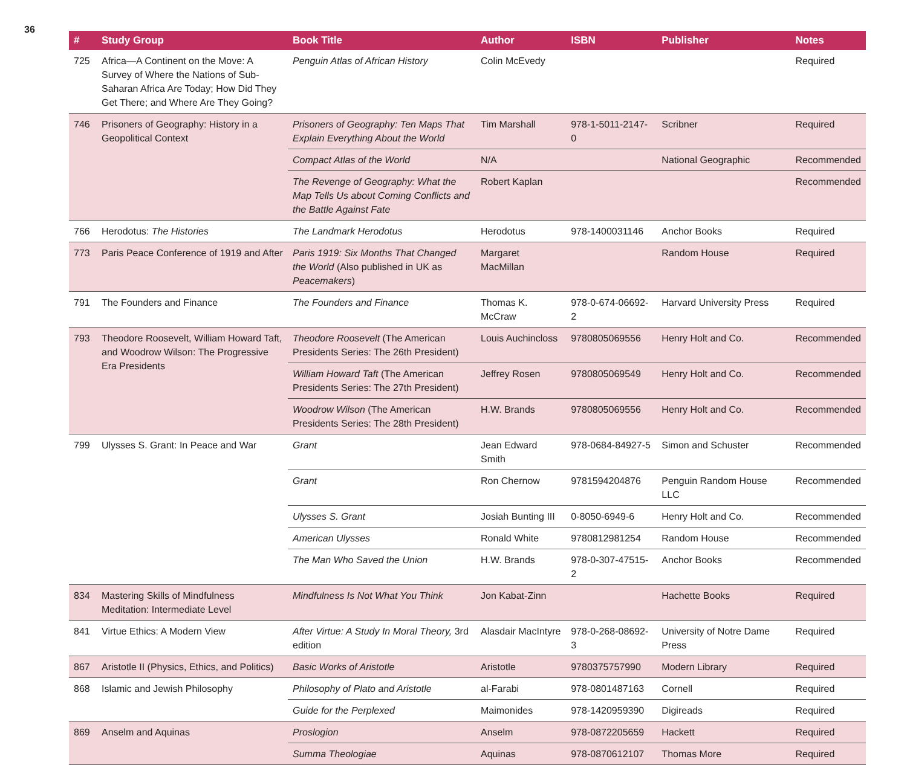36
| # | Study Group | Book Title | Author | ISBN | Publisher | Notes |
| --- | --- | --- | --- | --- | --- | --- |
| 725 | Africa—A Continent on the Move: A Survey of Where the Nations of Sub-Saharan Africa Are Today; How Did They Get There; and Where Are They Going? | Penguin Atlas of African History | Colin McEvedy | | | Required |
| 746 | Prisoners of Geography: History in a Geopolitical Context | Prisoners of Geography: Ten Maps That Explain Everything About the World | Tim Marshall | 978-1-5011-2147-0 | Scribner | Required |
| | | Compact Atlas of the World | N/A | | National Geographic | Recommended |
| | | The Revenge of Geography: What the Map Tells Us about Coming Conflicts and the Battle Against Fate | Robert Kaplan | | | Recommended |
| 766 | Herodotus: The Histories | The Landmark Herodotus | Herodotus | 978-1400031146 | Anchor Books | Required |
| 773 | Paris Peace Conference of 1919 and After | Paris 1919: Six Months That Changed the World (Also published in UK as Peacemakers ) | Margaret MacMillan | | Random House | Required |
| 791 | The Founders and Finance | The Founders and Finance | Thomas K. McCraw | 978-0-674-06692-2 | Harvard University Press | Required |
| 793 | Theodore Roosevelt, William Howard Taft, and Woodrow Wilson: The Progressive Era Presidents | Theodore Roosevelt (The American Presidents Series: The 26th President) | Louis Auchincloss | 9780805069556 | Henry Holt and Co. | Recommended |
| | | William Howard Taft (The American Presidents Series: The 27th President) | Jeffrey Rosen | 9780805069549 | Henry Holt and Co. | Recommended |
| | | Woodrow Wilson (The American Presidents Series: The 28th President) | H.W. Brands | 9780805069556 | Henry Holt and Co. | Recommended |
| 799 | Ulysses S. Grant: In Peace and War | Grant | Jean Edward Smith | 978-0684-84927-5 | Simon and Schuster | Recommended |
| | | Grant | Ron Chernow | 9781594204876 | Penguin Random House LLC | Recommended |
| | | Ulysses S. Grant | Josiah Bunting III | 0-8050-6949-6 | Henry Holt and Co. | Recommended |
| | | American Ulysses | Ronald White | 9780812981254 | Random House | Recommended |
| | | The Man Who Saved the Union | H.W. Brands | 978-0-307-47515-2 | Anchor Books | Recommended |
| 834 | Mastering Skills of Mindfulness Meditation: Intermediate Level | Mindfulness Is Not What You Think | Jon Kabat-Zinn | | Hachette Books | Required |
| 841 | Virtue Ethics: A Modern View | After Virtue: A Study In Moral Theory, 3rd edition | Alasdair MacIntyre | 978-0-268-08692-3 | University of Notre Dame Press | Required |
| 867 | Aristotle II (Physics, Ethics, and Politics) | Basic Works of Aristotle | Aristotle | 9780375757990 | Modern Library | Required |
| 868 | Islamic and Jewish Philosophy | Philosophy of Plato and Aristotle | al-Farabi | 978-0801487163 | Cornell | Required |
| | | Guide for the Perplexed | Maimonides | 978-1420959390 | Digireads | Required |
| 869 | Anselm and Aquinas | Proslogion | Anselm | 978-0872205659 | Hackett | Required |
| | | Summa Theologiae | Aquinas | 978-0870612107 | Thomas More | Required |